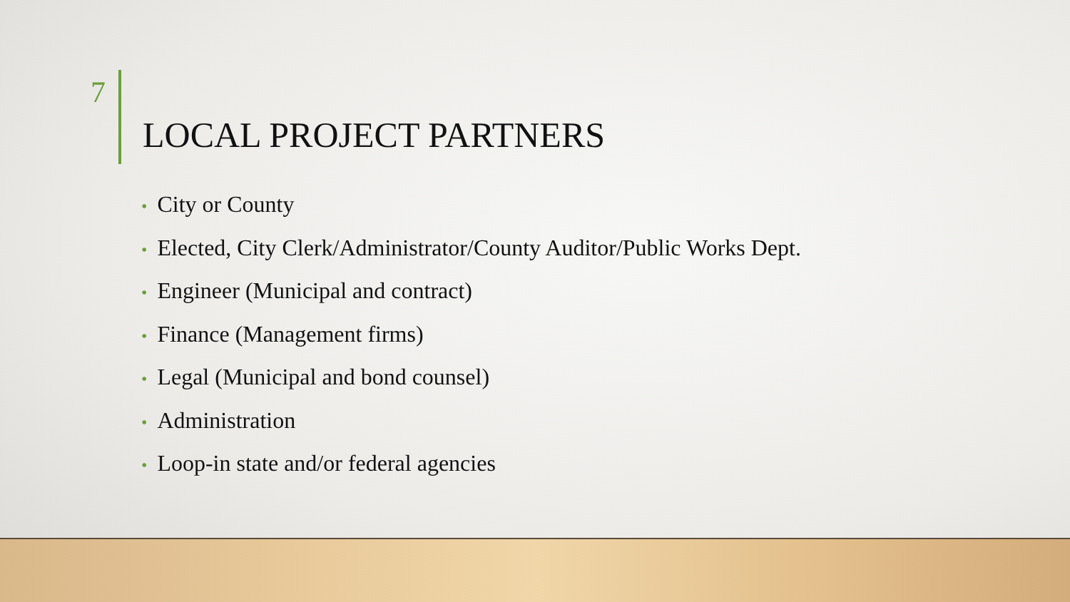7
LOCAL PROJECT PARTNERS
• City or County
• Elected, City Clerk/Administrator/County Auditor/Public Works Dept.
• Engineer (Municipal and contract)
• Finance (Management firms)
• Legal (Municipal and bond counsel)
• Administration
• Loop-in state and/or federal agencies